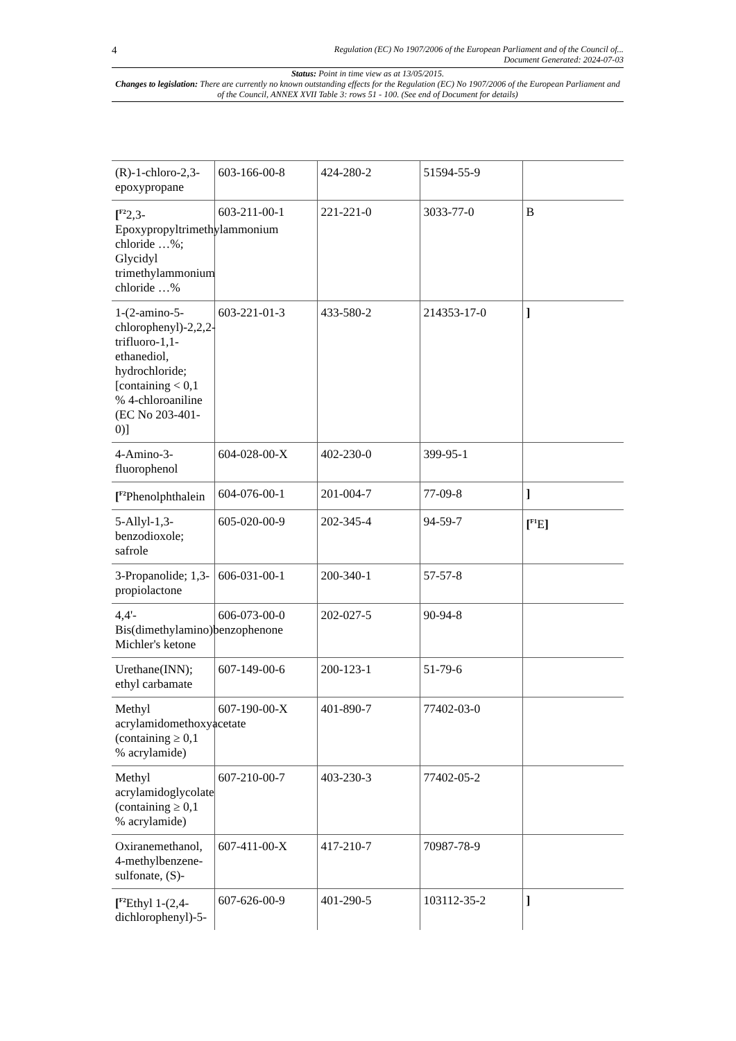4 Regulation (EC) No 1907/2006 of the European Parliament and of the Council of...
Document Generated: 2024-07-03
Status: Point in time view as at 13/05/2015.
Changes to legislation: There are currently no known outstanding effects for the Regulation (EC) No 1907/2006 of the European Parliament and of the Council, ANNEX XVII Table 3: rows 51 - 100. (See end of Document for details)
| (R)-1-chloro-2,3-epoxypropane | 603-166-00-8 | 424-280-2 | 51594-55-9 | |
| [<sup>F2</sup>2,3-Epoxypropyltrimethylammonium chloride …%; Glycidyl trimethylammonium chloride …% | 603-211-00-1 | 221-221-0 | 3033-77-0 | B |
| 1-(2-amino-5-chlorophenyl)-2,2,2-trifluoro-1,1-ethanediol, hydrochloride; [containing < 0,1 % 4-chloroaniline (EC No 203-401-0)] | 603-221-01-3 | 433-580-2 | 214353-17-0 | ] |
| 4-Amino-3-fluorophenol | 604-028-00-X | 402-230-0 | 399-95-1 | |
| [<sup>F2</sup>Phenolphthalein | 604-076-00-1 | 201-004-7 | 77-09-8 | ] |
| 5-Allyl-1,3-benzodioxole; safrole | 605-020-00-9 | 202-345-4 | 94-59-7 | [<sup>F1</sup>E ] |
| 3-Propanolide; 1,3-propiolactone | 606-031-00-1 | 200-340-1 | 57-57-8 | |
| 4,4'-Bis(dimethylamino)benzophenone Michler's ketone | 606-073-00-0 | 202-027-5 | 90-94-8 | |
| Urethane(INN); ethyl carbamate | 607-149-00-6 | 200-123-1 | 51-79-6 | |
| Methyl acrylamidomethoxyacetate (containing ≥ 0,1 % acrylamide) | 607-190-00-X | 401-890-7 | 77402-03-0 | |
| Methyl acrylamidoglycolate (containing ≥ 0,1 % acrylamide) | 607-210-00-7 | 403-230-3 | 77402-05-2 | |
| Oxiranemethanol, 4-methylbenzene-sulfonate, (S)- | 607-411-00-X | 417-210-7 | 70987-78-9 | |
| [<sup>F2</sup>Ethyl 1-(2,4-dichlorophenyl)-5- | 607-626-00-9 | 401-290-5 | 103112-35-2 | ] |